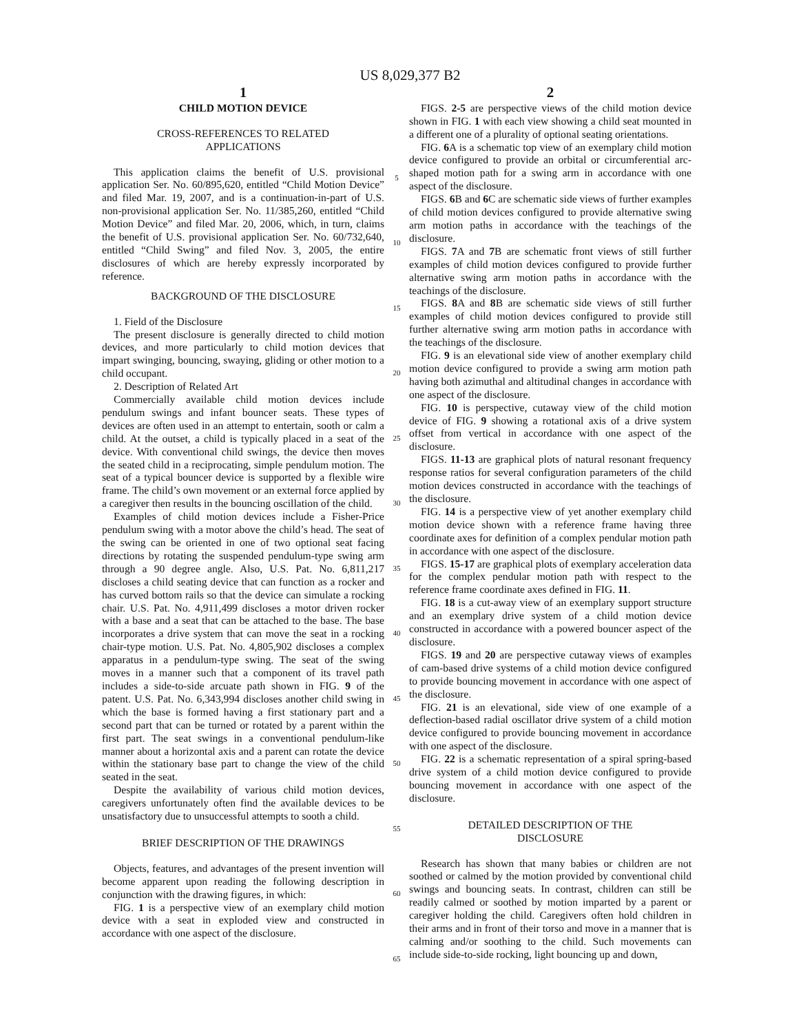US 8,029,377 B2
1
CHILD MOTION DEVICE
CROSS-REFERENCES TO RELATED
APPLICATIONS
This application claims the benefit of U.S. provisional application Ser. No. 60/895,620, entitled “Child Motion Device” and filed Mar. 19, 2007, and is a continuation-in-part of U.S. non-provisional application Ser. No. 11/385,260, entitled “Child Motion Device” and filed Mar. 20, 2006, which, in turn, claims the benefit of U.S. provisional application Ser. No. 60/732,640, entitled “Child Swing” and filed Nov. 3, 2005, the entire disclosures of which are hereby expressly incorporated by reference.
BACKGROUND OF THE DISCLOSURE
1. Field of the Disclosure
The present disclosure is generally directed to child motion devices, and more particularly to child motion devices that impart swinging, bouncing, swaying, gliding or other motion to a child occupant.
2. Description of Related Art
Commercially available child motion devices include pendulum swings and infant bouncer seats. These types of devices are often used in an attempt to entertain, sooth or calm a child. At the outset, a child is typically placed in a seat of the device. With conventional child swings, the device then moves the seated child in a reciprocating, simple pendulum motion. The seat of a typical bouncer device is supported by a flexible wire frame. The child’s own movement or an external force applied by a caregiver then results in the bouncing oscillation of the child.
Examples of child motion devices include a Fisher-Price pendulum swing with a motor above the child’s head. The seat of the swing can be oriented in one of two optional seat facing directions by rotating the suspended pendulum-type swing arm through a 90 degree angle. Also, U.S. Pat. No. 6,811,217 discloses a child seating device that can function as a rocker and has curved bottom rails so that the device can simulate a rocking chair. U.S. Pat. No. 4,911,499 discloses a motor driven rocker with a base and a seat that can be attached to the base. The base incorporates a drive system that can move the seat in a rocking chair-type motion. U.S. Pat. No. 4,805,902 discloses a complex apparatus in a pendulum-type swing. The seat of the swing moves in a manner such that a component of its travel path includes a side-to-side arcuate path shown in FIG. 9 of the patent. U.S. Pat. No. 6,343,994 discloses another child swing in which the base is formed having a first stationary part and a second part that can be turned or rotated by a parent within the first part. The seat swings in a conventional pendulum-like manner about a horizontal axis and a parent can rotate the device within the stationary base part to change the view of the child seated in the seat.
Despite the availability of various child motion devices, caregivers unfortunately often find the available devices to be unsatisfactory due to unsuccessful attempts to sooth a child.
BRIEF DESCRIPTION OF THE DRAWINGS
Objects, features, and advantages of the present invention will become apparent upon reading the following description in conjunction with the drawing figures, in which:
FIG. 1 is a perspective view of an exemplary child motion device with a seat in exploded view and constructed in accordance with one aspect of the disclosure.
5
10
15
20
25
30
35
40
45
50
55
60
65
2
FIGS. 2-5 are perspective views of the child motion device shown in FIG. 1 with each view showing a child seat mounted in a different one of a plurality of optional seating orientations.
FIG. 6 A is a schematic top view of an exemplary child motion device configured to provide an orbital or circumferential arc-shaped motion path for a swing arm in accordance with one aspect of the disclosure.
FIGS. 6 B and 6 C are schematic side views of further examples of child motion devices configured to provide alternative swing arm motion paths in accordance with the teachings of the disclosure.
FIGS. 7 A and 7 B are schematic front views of still further examples of child motion devices configured to provide further alternative swing arm motion paths in accordance with the teachings of the disclosure.
FIGS. 8 A and 8 B are schematic side views of still further examples of child motion devices configured to provide still further alternative swing arm motion paths in accordance with the teachings of the disclosure.
FIG. 9 is an elevational side view of another exemplary child motion device configured to provide a swing arm motion path having both azimuthal and altitudinal changes in accordance with one aspect of the disclosure.
FIG. 10 is perspective, cutaway view of the child motion device of FIG. 9 showing a rotational axis of a drive system offset from vertical in accordance with one aspect of the disclosure.
FIGS. 11-13 are graphical plots of natural resonant frequency response ratios for several configuration parameters of the child motion devices constructed in accordance with the teachings of the disclosure.
FIG. 14 is a perspective view of yet another exemplary child motion device shown with a reference frame having three coordinate axes for definition of a complex pendular motion path in accordance with one aspect of the disclosure.
FIGS. 15-17 are graphical plots of exemplary acceleration data for the complex pendular motion path with respect to the reference frame coordinate axes defined in FIG. 11.
FIG. 18 is a cut-away view of an exemplary support structure and an exemplary drive system of a child motion device constructed in accordance with a powered bouncer aspect of the disclosure.
FIGS. 19 and 20 are perspective cutaway views of examples of cam-based drive systems of a child motion device configured to provide bouncing movement in accordance with one aspect of the disclosure.
FIG. 21 is an elevational, side view of one example of a deflection-based radial oscillator drive system of a child motion device configured to provide bouncing movement in accordance with one aspect of the disclosure.
FIG. 22 is a schematic representation of a spiral spring-based drive system of a child motion device configured to provide bouncing movement in accordance with one aspect of the disclosure.
DETAILED DESCRIPTION OF THE
DISCLOSURE
Research has shown that many babies or children are not soothed or calmed by the motion provided by conventional child swings and bouncing seats. In contrast, children can still be readily calmed or soothed by motion imparted by a parent or caregiver holding the child. Caregivers often hold children in their arms and in front of their torso and move in a manner that is calming and/or soothing to the child. Such movements can include side-to-side rocking, light bouncing up and down,